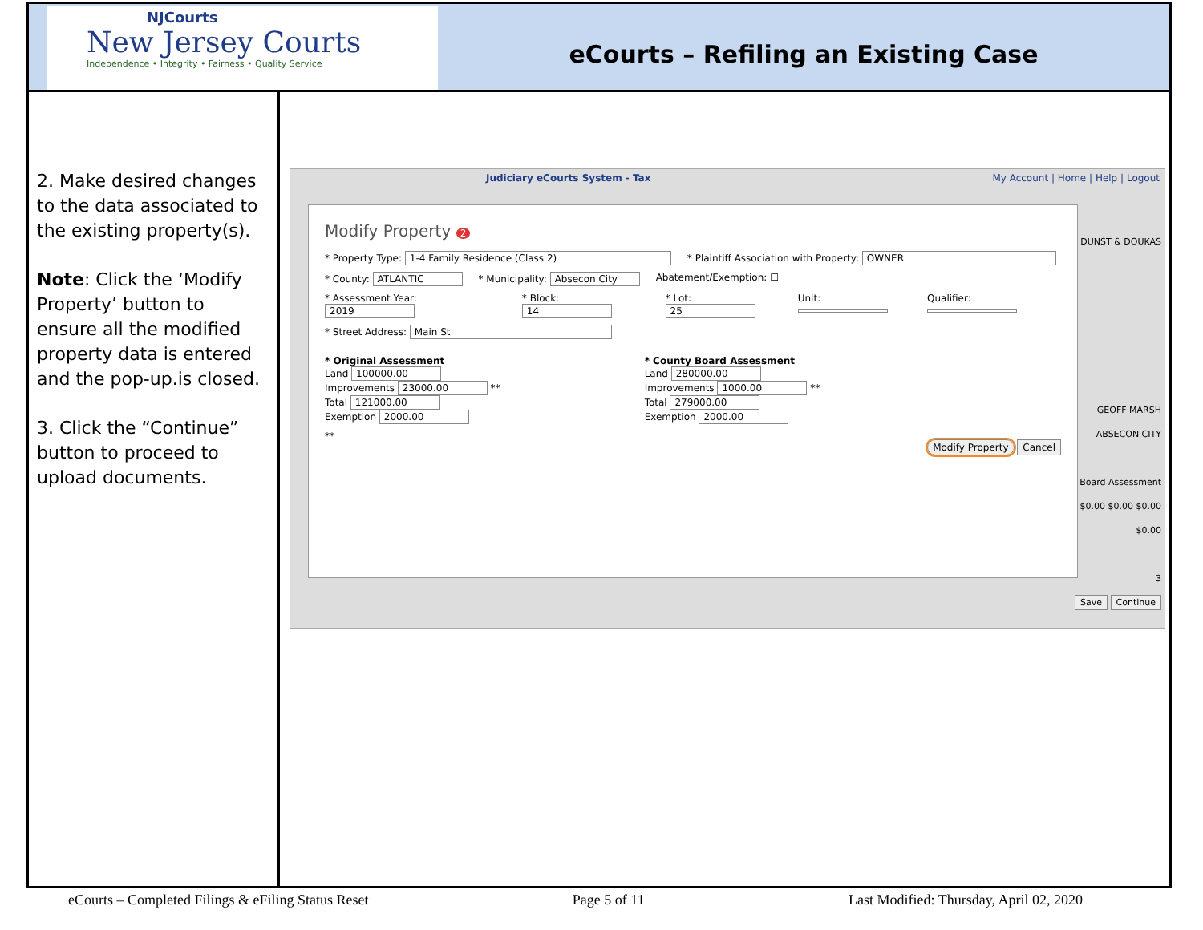NJCourts
New Jersey Courts
Independence • Integrity • Fairness • Quality Service
eCourts – Refiling an Existing Case
2. Make desired changes to the data associated to the existing property(s).
Note: Click the ‘Modify Property’ button to ensure all the modified property data is entered and the pop-up.is closed.
3. Click the “Continue” button to proceed to upload documents.
Judiciary eCourts System - Tax My Account | Home | Help | Logout
DUNST & DOUKAS
GEOFF MARSH
ABSECON CITY
Board Assessment
$0.00 $0.00 $0.00 $0.00
3
Save Continue
Modify Property 2
* Property Type: 1-4 Family Residence (Class 2) * Plaintiff Association with Property: OWNER
* County: ATLANTIC * Municipality: Absecon City Abatement/Exemption: ☐
* Assessment Year: 2019 * Block: 14 * Lot: 25 Unit: Qualifier:
* Street Address: Main St
* Original Assessment
Land 100000.00
Improvements 23000.00 **
Total 121000.00
Exemption 2000.00
* County Board Assessment
Land 280000.00
Improvements 1000.00 **
Total 279000.00
Exemption 2000.00
**
Modify Property Cancel
eCourts – Completed Filings & eFiling Status Reset Page 5 of 11 Last Modified: Thursday, April 02, 2020